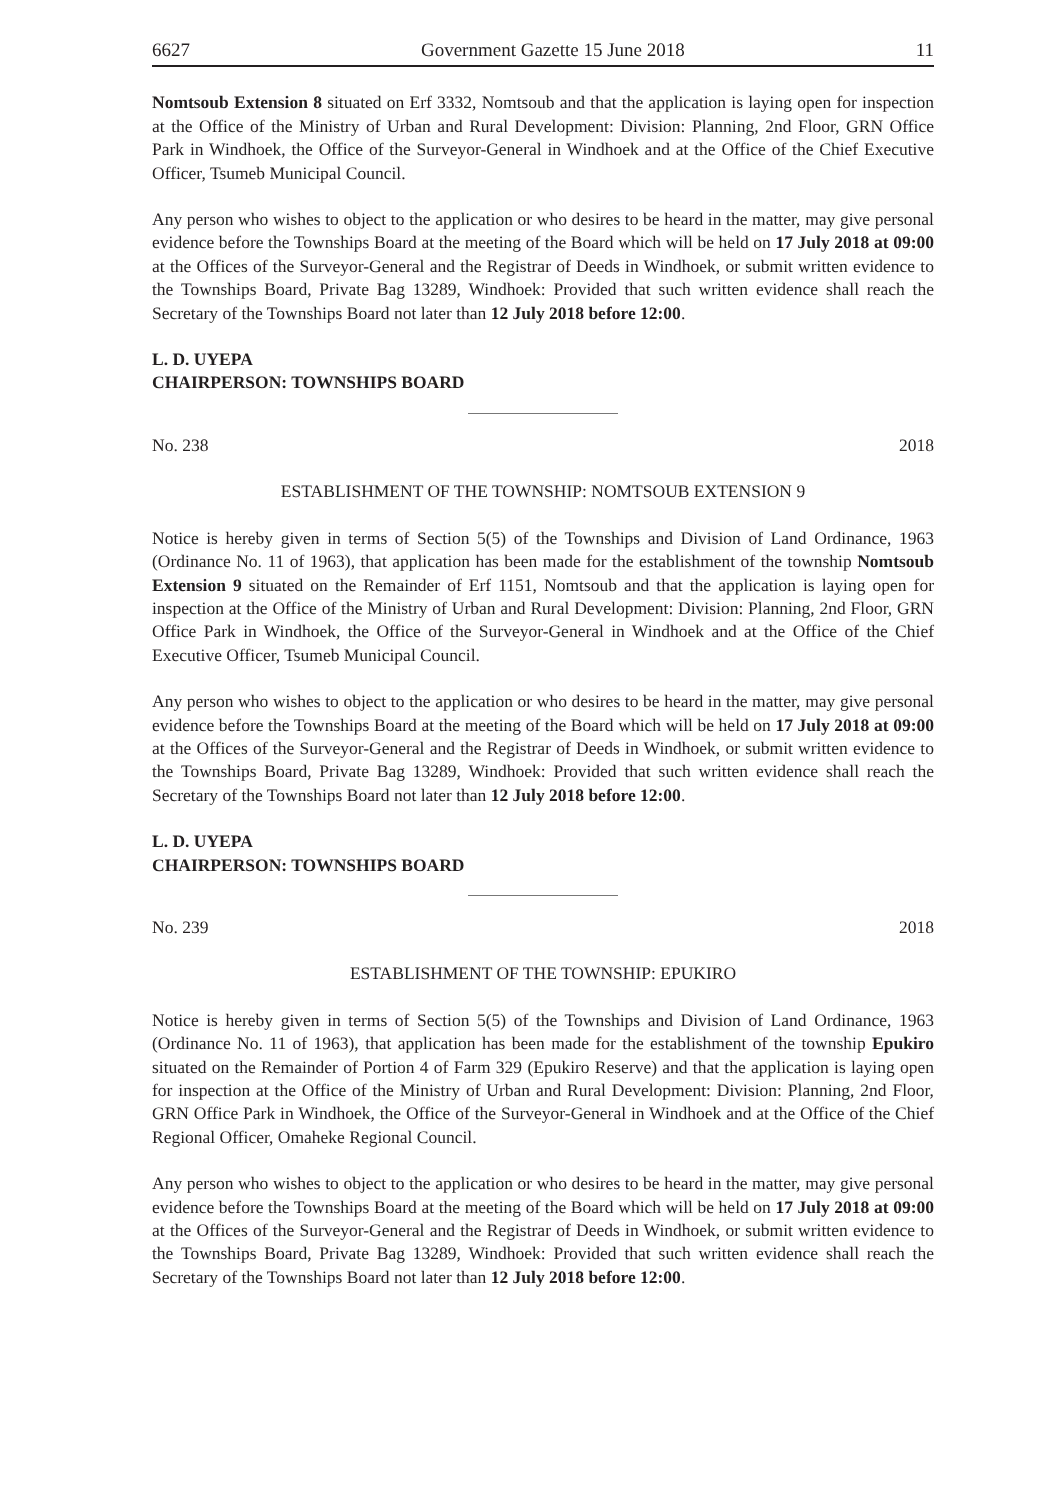6627 Government Gazette 15 June 2018 11
Nomtsoub Extension 8 situated on Erf 3332, Nomtsoub and that the application is laying open for inspection at the Office of the Ministry of Urban and Rural Development: Division: Planning, 2nd Floor, GRN Office Park in Windhoek, the Office of the Surveyor-General in Windhoek and at the Office of the Chief Executive Officer, Tsumeb Municipal Council.
Any person who wishes to object to the application or who desires to be heard in the matter, may give personal evidence before the Townships Board at the meeting of the Board which will be held on 17 July 2018 at 09:00 at the Offices of the Surveyor-General and the Registrar of Deeds in Windhoek, or submit written evidence to the Townships Board, Private Bag 13289, Windhoek: Provided that such written evidence shall reach the Secretary of the Townships Board not later than 12 July 2018 before 12:00.
L. D. UYEPA
CHAIRPERSON: TOWNSHIPS BOARD
No. 238 2018
ESTABLISHMENT OF THE TOWNSHIP: NOMTSOUB EXTENSION 9
Notice is hereby given in terms of Section 5(5) of the Townships and Division of Land Ordinance, 1963 (Ordinance No. 11 of 1963), that application has been made for the establishment of the township Nomtsoub Extension 9 situated on the Remainder of Erf 1151, Nomtsoub and that the application is laying open for inspection at the Office of the Ministry of Urban and Rural Development: Division: Planning, 2nd Floor, GRN Office Park in Windhoek, the Office of the Surveyor-General in Windhoek and at the Office of the Chief Executive Officer, Tsumeb Municipal Council.
Any person who wishes to object to the application or who desires to be heard in the matter, may give personal evidence before the Townships Board at the meeting of the Board which will be held on 17 July 2018 at 09:00 at the Offices of the Surveyor-General and the Registrar of Deeds in Windhoek, or submit written evidence to the Townships Board, Private Bag 13289, Windhoek: Provided that such written evidence shall reach the Secretary of the Townships Board not later than 12 July 2018 before 12:00.
L. D. UYEPA
CHAIRPERSON: TOWNSHIPS BOARD
No. 239 2018
ESTABLISHMENT OF THE TOWNSHIP: EPUKIRO
Notice is hereby given in terms of Section 5(5) of the Townships and Division of Land Ordinance, 1963 (Ordinance No. 11 of 1963), that application has been made for the establishment of the township Epukiro situated on the Remainder of Portion 4 of Farm 329 (Epukiro Reserve) and that the application is laying open for inspection at the Office of the Ministry of Urban and Rural Development: Division: Planning, 2nd Floor, GRN Office Park in Windhoek, the Office of the Surveyor-General in Windhoek and at the Office of the Chief Regional Officer, Omaheke Regional Council.
Any person who wishes to object to the application or who desires to be heard in the matter, may give personal evidence before the Townships Board at the meeting of the Board which will be held on 17 July 2018 at 09:00 at the Offices of the Surveyor-General and the Registrar of Deeds in Windhoek, or submit written evidence to the Townships Board, Private Bag 13289, Windhoek: Provided that such written evidence shall reach the Secretary of the Townships Board not later than 12 July 2018 before 12:00.